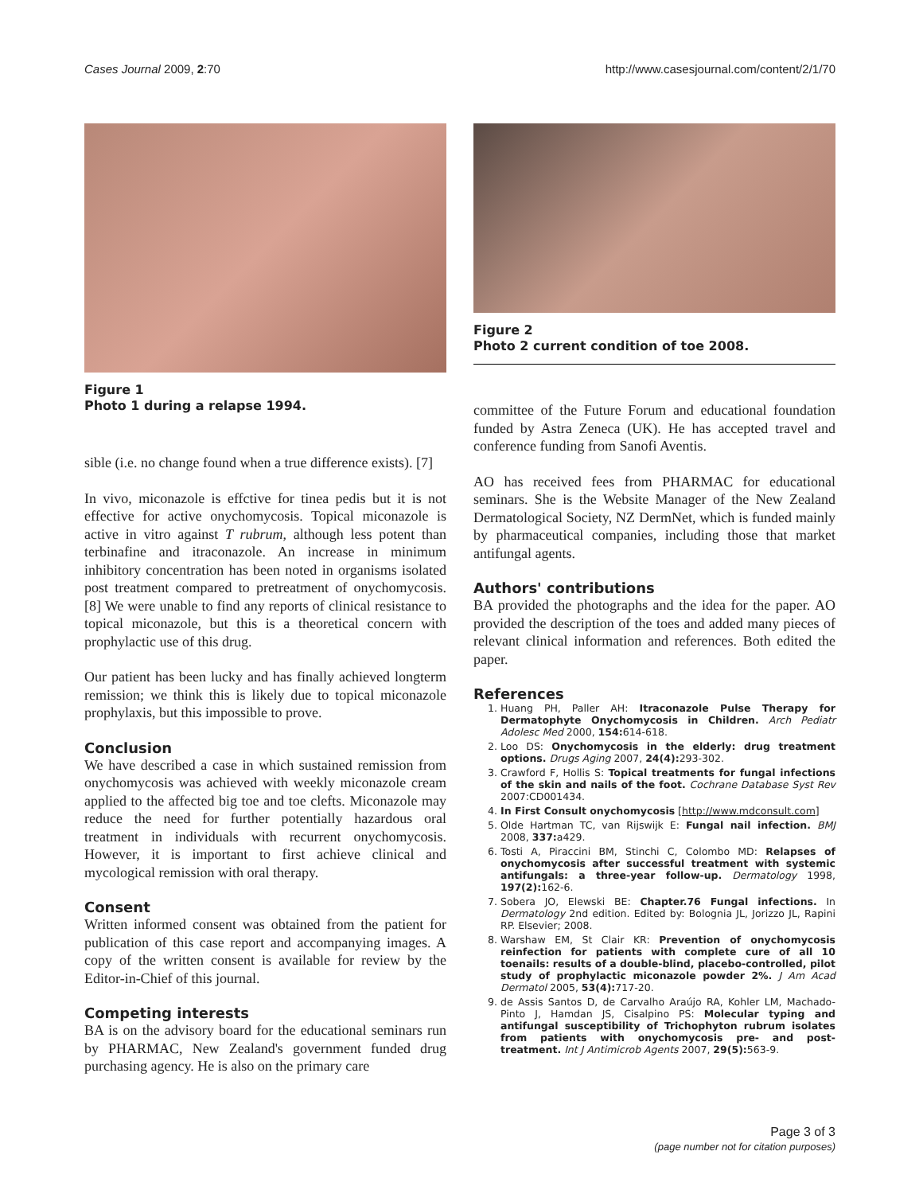Cases Journal 2009, 2:70 http://www.casesjournal.com/content/2/1/70
Figure 1
Photo 1 during a relapse 1994.
sible (i.e. no change found when a true difference exists). [7]
In vivo, miconazole is effctive for tinea pedis but it is not effective for active onychomycosis. Topical miconazole is active in vitro against T rubrum, although less potent than terbinafine and itraconazole. An increase in minimum inhibitory concentration has been noted in organisms isolated post treatment compared to pretreatment of onychomycosis. [8] We were unable to find any reports of clinical resistance to topical miconazole, but this is a theoretical concern with prophylactic use of this drug.
Our patient has been lucky and has finally achieved longterm remission; we think this is likely due to topical miconazole prophylaxis, but this impossible to prove.
Conclusion
We have described a case in which sustained remission from onychomycosis was achieved with weekly miconazole cream applied to the affected big toe and toe clefts. Miconazole may reduce the need for further potentially hazardous oral treatment in individuals with recurrent onychomycosis. However, it is important to first achieve clinical and mycological remission with oral therapy.
Consent
Written informed consent was obtained from the patient for publication of this case report and accompanying images. A copy of the written consent is available for review by the Editor-in-Chief of this journal.
Competing interests
BA is on the advisory board for the educational seminars run by PHARMAC, New Zealand's government funded drug purchasing agency. He is also on the primary care
Figure 2
Photo 2 current condition of toe 2008.
committee of the Future Forum and educational foundation funded by Astra Zeneca (UK). He has accepted travel and conference funding from Sanofi Aventis.
AO has received fees from PHARMAC for educational seminars. She is the Website Manager of the New Zealand Dermatological Society, NZ DermNet, which is funded mainly by pharmaceutical companies, including those that market antifungal agents.
Authors' contributions
BA provided the photographs and the idea for the paper. AO provided the description of the toes and added many pieces of relevant clinical information and references. Both edited the paper.
References
1. Huang PH, Paller AH: Itraconazole Pulse Therapy for Dermatophyte Onychomycosis in Children. Arch Pediatr Adolesc Med 2000, 154: 614-618.
2. Loo DS: Onychomycosis in the elderly: drug treatment options. Drugs Aging 2007, 24(4): 293-302.
3. Crawford F, Hollis S: Topical treatments for fungal infections of the skin and nails of the foot. Cochrane Database Syst Rev 2007:CD001434.
4. In First Consult onychomycosis [http://www.mdconsult.com]
5. Olde Hartman TC, van Rijswijk E: Fungal nail infection. BMJ 2008, 337: a429.
6. Tosti A, Piraccini BM, Stinchi C, Colombo MD: Relapses of onychomycosis after successful treatment with systemic antifungals: a three-year follow-up. Dermatology 1998, 197(2): 162-6.
7. Sobera JO, Elewski BE: Chapter.76 Fungal infections. In Dermatology 2nd edition. Edited by: Bolognia JL, Jorizzo JL, Rapini RP. Elsevier; 2008.
8. Warshaw EM, St Clair KR: Prevention of onychomycosis reinfection for patients with complete cure of all 10 toenails: results of a double-blind, placebo-controlled, pilot study of prophylactic miconazole powder 2%. J Am Acad Dermatol 2005, 53(4): 717-20.
9. de Assis Santos D, de Carvalho Araújo RA, Kohler LM, Machado-Pinto J, Hamdan JS, Cisalpino PS: Molecular typing and antifungal susceptibility of Trichophyton rubrum isolates from patients with onychomycosis pre- and post-treatment. Int J Antimicrob Agents 2007, 29(5): 563-9.
Page 3 of 3
(page number not for citation purposes)